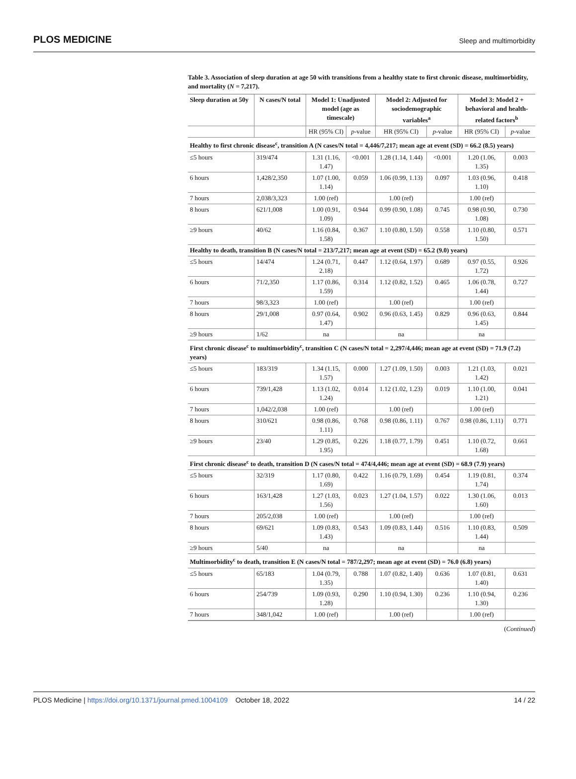PLOS MEDICINE Sleep and multimorbidity
Table 3. Association of sleep duration at age 50 with transitions from a healthy state to first chronic disease, multimorbidity, and mortality (N = 7,217).
| Sleep duration at 50y | N cases/N total | Model 1: Unadjusted model (age as timescale) | | Model 2: Adjusted for sociodemographic variables<sup>a</sup> | | Model 3: Model 2 + behavioral and health-related factors<sup>b</sup> | |
| --- | --- | --- | --- | --- | --- | --- | --- |
| | | HR (95% CI) | p -value | HR (95% CI) | p -value | HR (95% CI) | p -value |
| Healthy to first chronic disease<sup>c</sup>, transition A (N cases/N total = 4,446/7,217; mean age at event (SD) = 66.2 (8.5) years) | | | | | | | |
| ≤5 hours | 319/474 | 1.31 (1.16, 1.47) | <0.001 | 1.28 (1.14, 1.44) | <0.001 | 1.20 (1.06, 1.35) | 0.003 |
| 6 hours | 1,428/2,350 | 1.07 (1.00, 1.14) | 0.059 | 1.06 (0.99, 1.13) | 0.097 | 1.03 (0.96, 1.10) | 0.418 |
| 7 hours | 2,038/3,323 | 1.00 (ref) | | 1.00 (ref) | | 1.00 (ref) | |
| 8 hours | 621/1,008 | 1.00 (0.91, 1.09) | 0.944 | 0.99 (0.90, 1.08) | 0.745 | 0.98 (0.90, 1.08) | 0.730 |
| ≥9 hours | 40/62 | 1.16 (0.84, 1.58) | 0.367 | 1.10 (0.80, 1.50) | 0.558 | 1.10 (0.80, 1.50) | 0.571 |
| Healthy to death, transition B (N cases/N total = 213/7,217; mean age at event (SD) = 65.2 (9.0) years) | | | | | | | |
| ≤5 hours | 14/474 | 1.24 (0.71, 2.18) | 0.447 | 1.12 (0.64, 1.97) | 0.689 | 0.97 (0.55, 1.72) | 0.926 |
| 6 hours | 71/2,350 | 1.17 (0.86, 1.59) | 0.314 | 1.12 (0.82, 1.52) | 0.465 | 1.06 (0.78, 1.44) | 0.727 |
| 7 hours | 98/3,323 | 1.00 (ref) | | 1.00 (ref) | | 1.00 (ref) | |
| 8 hours | 29/1,008 | 0.97 (0.64, 1.47) | 0.902 | 0.96 (0.63, 1.45) | 0.829 | 0.96 (0.63, 1.45) | 0.844 |
| ≥9 hours | 1/62 | na | | na | | na | |
| First chronic disease<sup>c</sup> to multimorbidity<sup>c</sup>, transition C (N cases/N total = 2,297/4,446; mean age at event (SD) = 71.9 (7.2) years) | | | | | | | |
| ≤5 hours | 183/319 | 1.34 (1.15, 1.57) | 0.000 | 1.27 (1.09, 1.50) | 0.003 | 1.21 (1.03, 1.42) | 0.021 |
| 6 hours | 739/1,428 | 1.13 (1.02, 1.24) | 0.014 | 1.12 (1.02, 1.23) | 0.019 | 1.10 (1.00, 1.21) | 0.041 |
| 7 hours | 1,042/2,038 | 1.00 (ref) | | 1.00 (ref) | | 1.00 (ref) | |
| 8 hours | 310/621 | 0.98 (0.86, 1.11) | 0.768 | 0.98 (0.86, 1.11) | 0.767 | 0.98 (0.86, 1.11) | 0.771 |
| ≥9 hours | 23/40 | 1.29 (0.85, 1.95) | 0.226 | 1.18 (0.77, 1.79) | 0.451 | 1.10 (0.72, 1.68) | 0.661 |
| First chronic disease<sup>c</sup> to death, transition D (N cases/N total = 474/4,446; mean age at event (SD) = 68.9 (7.9) years) | | | | | | | |
| ≤5 hours | 32/319 | 1.17 (0.80, 1.69) | 0.422 | 1.16 (0.79, 1.69) | 0.454 | 1.19 (0.81, 1.74) | 0.374 |
| 6 hours | 163/1,428 | 1.27 (1.03, 1.56) | 0.023 | 1.27 (1.04, 1.57) | 0.022 | 1.30 (1.06, 1.60) | 0.013 |
| 7 hours | 205/2,038 | 1.00 (ref) | | 1.00 (ref) | | 1.00 (ref) | |
| 8 hours | 69/621 | 1.09 (0.83, 1.43) | 0.543 | 1.09 (0.83, 1.44) | 0.516 | 1.10 (0.83, 1.44) | 0.509 |
| ≥9 hours | 5/40 | na | | na | | na | |
| Multimorbidity<sup>c</sup> to death, transition E (N cases/N total = 787/2,297; mean age at event (SD) = 76.0 (6.8) years) | | | | | | | |
| ≤5 hours | 65/183 | 1.04 (0.79, 1.35) | 0.788 | 1.07 (0.82, 1.40) | 0.636 | 1.07 (0.81, 1.40) | 0.631 |
| 6 hours | 254/739 | 1.09 (0.93, 1.28) | 0.290 | 1.10 (0.94, 1.30) | 0.236 | 1.10 (0.94, 1.30) | 0.236 |
| 7 hours | 348/1,042 | 1.00 (ref) | | 1.00 (ref) | | 1.00 (ref) | |
(Continued)
PLOS Medicine | https://doi.org/10.1371/journal.pmed.1004109 October 18, 2022 14 / 22